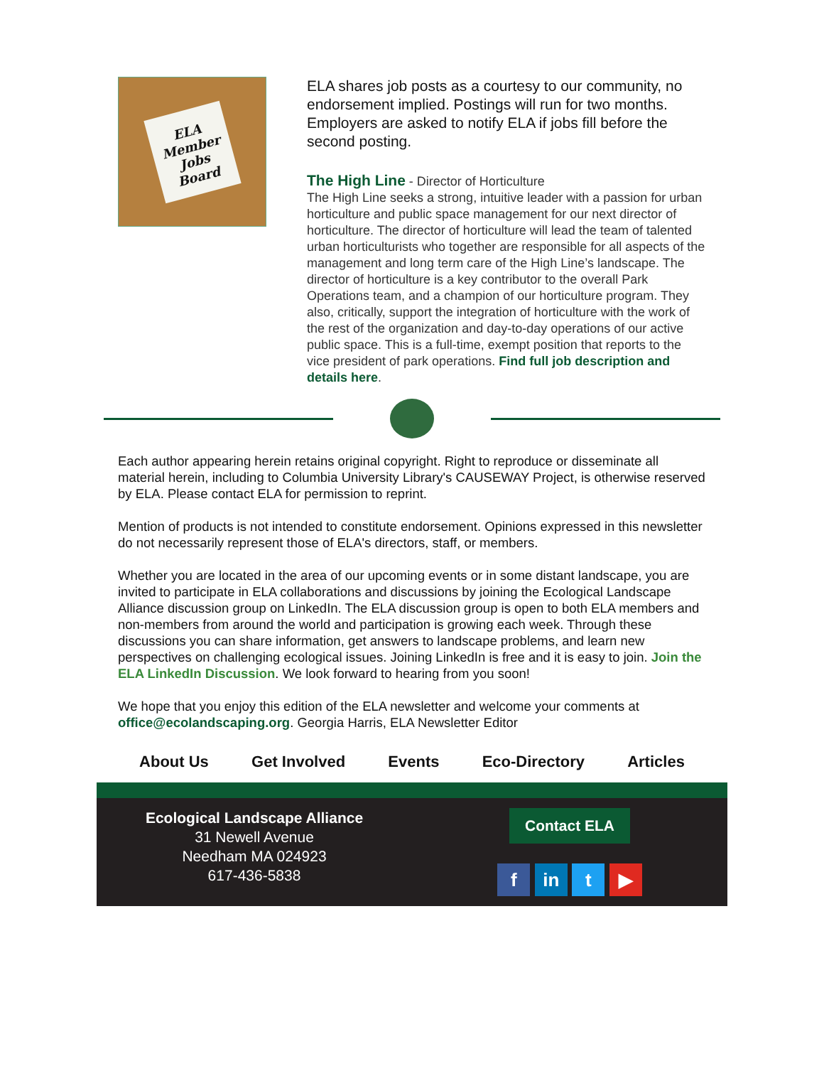ELA
Member
Jobs
Board
ELA shares job posts as a courtesy to our community, no endorsement implied. Postings will run for two months. Employers are asked to notify ELA if jobs fill before the second posting.
The High Line - Director of Horticulture
The High Line seeks a strong, intuitive leader with a passion for urban horticulture and public space management for our next director of horticulture. The director of horticulture will lead the team of talented urban horticulturists who together are responsible for all aspects of the management and long term care of the High Line’s landscape. The director of horticulture is a key contributor to the overall Park Operations team, and a champion of our horticulture program. They also, critically, support the integration of horticulture with the work of the rest of the organization and day-to-day operations of our active public space. This is a full-time, exempt position that reports to the vice president of park operations. Find full job description and details here.
Each author appearing herein retains original copyright. Right to reproduce or disseminate all material herein, including to Columbia University Library's CAUSEWAY Project, is otherwise reserved by ELA. Please contact ELA for permission to reprint.
Mention of products is not intended to constitute endorsement. Opinions expressed in this newsletter do not necessarily represent those of ELA's directors, staff, or members.
Whether you are located in the area of our upcoming events or in some distant landscape, you are invited to participate in ELA collaborations and discussions by joining the Ecological Landscape Alliance discussion group on LinkedIn. The ELA discussion group is open to both ELA members and non-members from around the world and participation is growing each week. Through these discussions you can share information, get answers to landscape problems, and learn new perspectives on challenging ecological issues. Joining LinkedIn is free and it is easy to join. Join the ELA LinkedIn Discussion. We look forward to hearing from you soon!
We hope that you enjoy this edition of the ELA newsletter and welcome your comments at office@ecolandscaping.org. Georgia Harris, ELA Newsletter Editor
About Us Get Involved Events Eco-Directory Articles
Ecological Landscape Alliance
31 Newell Avenue
Needham MA 024923
617-436-5838
Contact ELA
f in t ▶